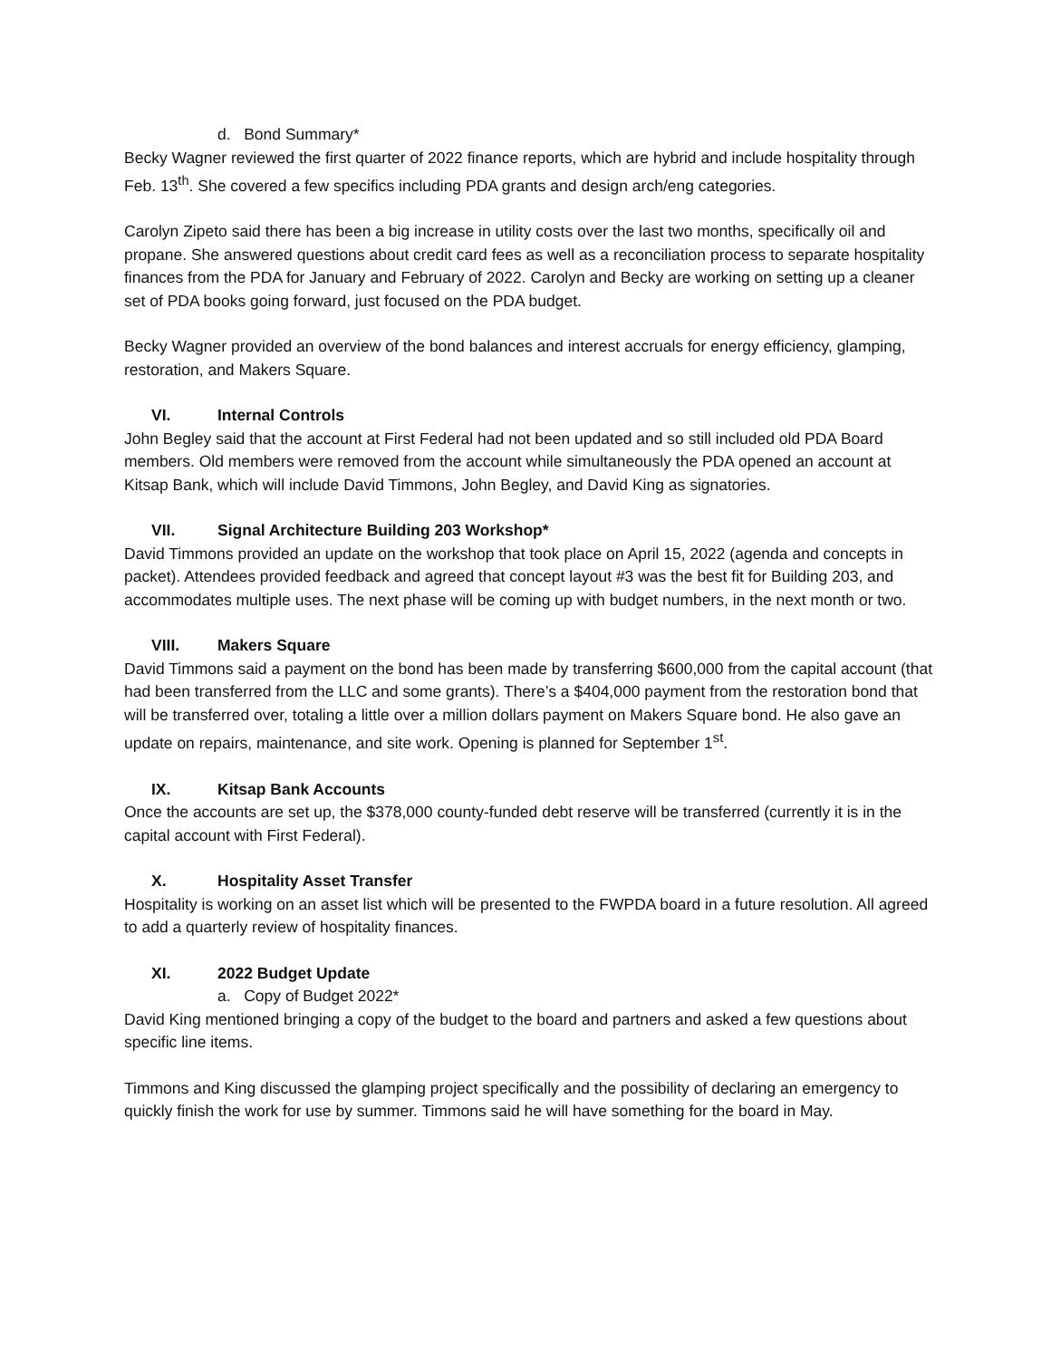d. Bond Summary*
Becky Wagner reviewed the first quarter of 2022 finance reports, which are hybrid and include hospitality through Feb. 13<sup>th</sup>. She covered a few specifics including PDA grants and design arch/eng categories.
Carolyn Zipeto said there has been a big increase in utility costs over the last two months, specifically oil and propane. She answered questions about credit card fees as well as a reconciliation process to separate hospitality finances from the PDA for January and February of 2022. Carolyn and Becky are working on setting up a cleaner set of PDA books going forward, just focused on the PDA budget.
Becky Wagner provided an overview of the bond balances and interest accruals for energy efficiency, glamping, restoration, and Makers Square.
VI. Internal Controls
John Begley said that the account at First Federal had not been updated and so still included old PDA Board members. Old members were removed from the account while simultaneously the PDA opened an account at Kitsap Bank, which will include David Timmons, John Begley, and David King as signatories.
VII. Signal Architecture Building 203 Workshop*
David Timmons provided an update on the workshop that took place on April 15, 2022 (agenda and concepts in packet). Attendees provided feedback and agreed that concept layout #3 was the best fit for Building 203, and accommodates multiple uses. The next phase will be coming up with budget numbers, in the next month or two.
VIII. Makers Square
David Timmons said a payment on the bond has been made by transferring $600,000 from the capital account (that had been transferred from the LLC and some grants). There’s a $404,000 payment from the restoration bond that will be transferred over, totaling a little over a million dollars payment on Makers Square bond. He also gave an update on repairs, maintenance, and site work. Opening is planned for September 1<sup>st</sup>.
IX. Kitsap Bank Accounts
Once the accounts are set up, the $378,000 county-funded debt reserve will be transferred (currently it is in the capital account with First Federal).
X. Hospitality Asset Transfer
Hospitality is working on an asset list which will be presented to the FWPDA board in a future resolution. All agreed to add a quarterly review of hospitality finances.
XI. 2022 Budget Update
a. Copy of Budget 2022*
David King mentioned bringing a copy of the budget to the board and partners and asked a few questions about specific line items.
Timmons and King discussed the glamping project specifically and the possibility of declaring an emergency to quickly finish the work for use by summer. Timmons said he will have something for the board in May.